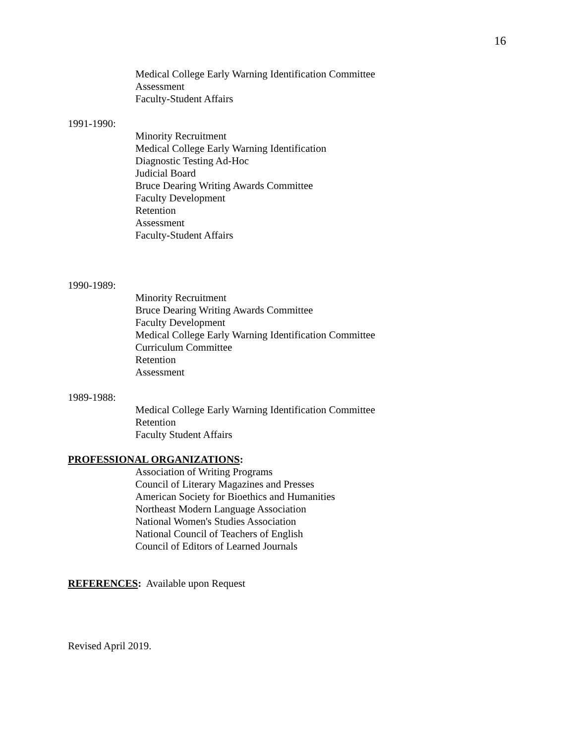16
Medical College Early Warning Identification Committee
Assessment
Faculty-Student Affairs
1991-1990:
Minority Recruitment
Medical College Early Warning Identification
Diagnostic Testing Ad-Hoc
Judicial Board
Bruce Dearing Writing Awards Committee
Faculty Development
Retention
Assessment
Faculty-Student Affairs
1990-1989:
Minority Recruitment
Bruce Dearing Writing Awards Committee
Faculty Development
Medical College Early Warning Identification Committee
Curriculum Committee
Retention
Assessment
1989-1988:
Medical College Early Warning Identification Committee
Retention
Faculty Student Affairs
PROFESSIONAL ORGANIZATIONS:
Association of Writing Programs
Council of Literary Magazines and Presses
American Society for Bioethics and Humanities
Northeast Modern Language Association
National Women's Studies Association
National Council of Teachers of English
Council of Editors of Learned Journals
REFERENCES: Available upon Request
Revised April 2019.